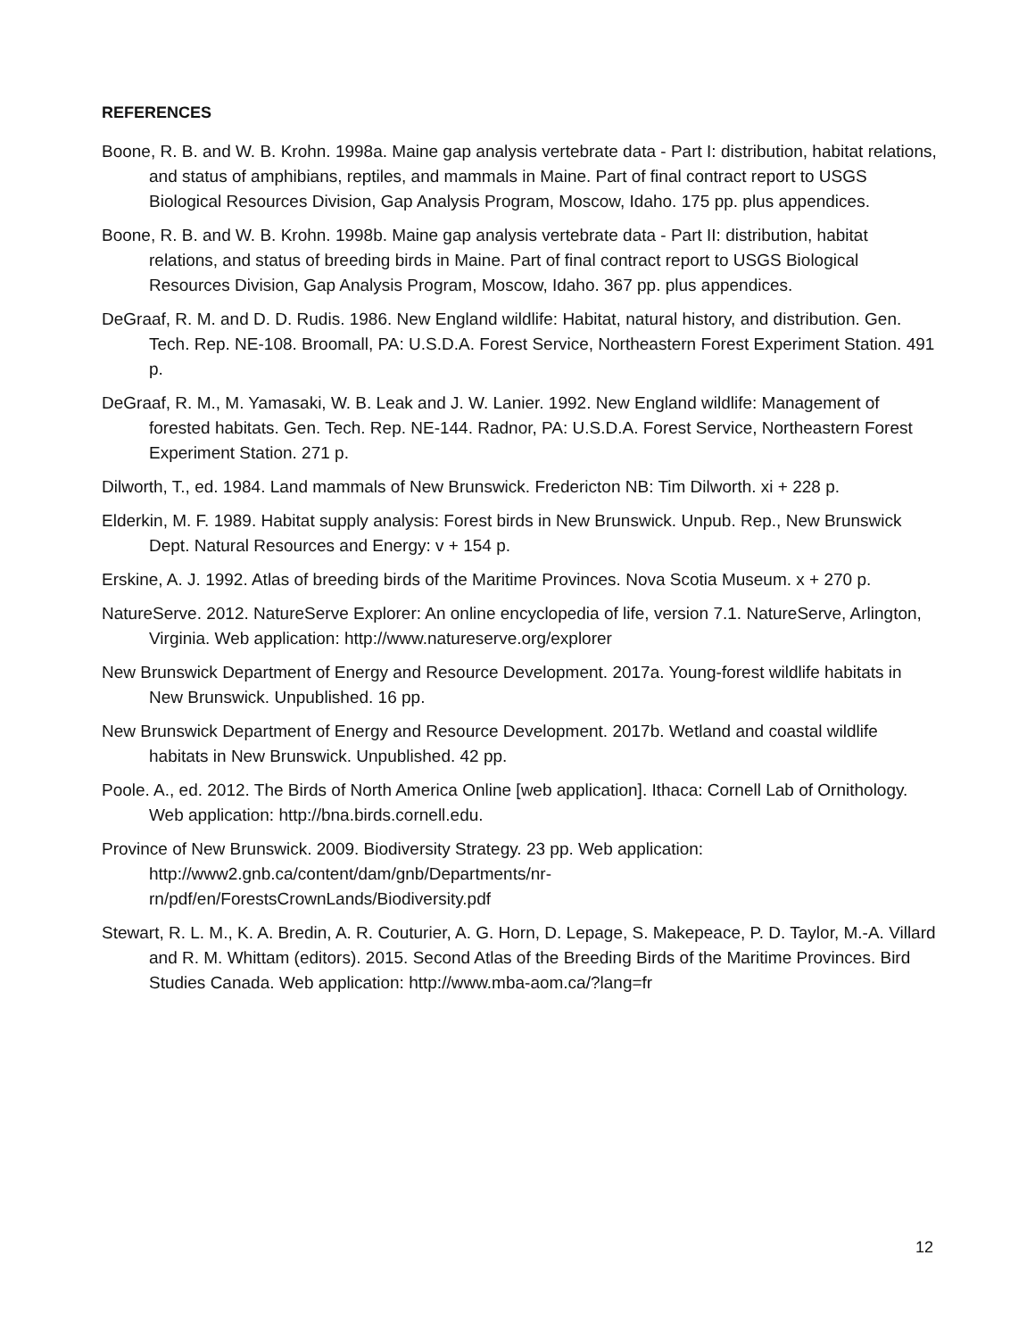REFERENCES
Boone, R. B. and W. B. Krohn. 1998a. Maine gap analysis vertebrate data - Part I: distribution, habitat relations, and status of amphibians, reptiles, and mammals in Maine. Part of final contract report to USGS Biological Resources Division, Gap Analysis Program, Moscow, Idaho. 175 pp. plus appendices.
Boone, R. B. and W. B. Krohn. 1998b. Maine gap analysis vertebrate data - Part II: distribution, habitat relations, and status of breeding birds in Maine. Part of final contract report to USGS Biological Resources Division, Gap Analysis Program, Moscow, Idaho. 367 pp. plus appendices.
DeGraaf, R. M. and D. D. Rudis. 1986. New England wildlife: Habitat, natural history, and distribution. Gen. Tech. Rep. NE-108. Broomall, PA: U.S.D.A. Forest Service, Northeastern Forest Experiment Station. 491 p.
DeGraaf, R. M., M. Yamasaki, W. B. Leak and J. W. Lanier. 1992. New England wildlife: Management of forested habitats. Gen. Tech. Rep. NE-144. Radnor, PA: U.S.D.A. Forest Service, Northeastern Forest Experiment Station. 271 p.
Dilworth, T., ed. 1984. Land mammals of New Brunswick. Fredericton NB: Tim Dilworth. xi + 228 p.
Elderkin, M. F. 1989. Habitat supply analysis: Forest birds in New Brunswick. Unpub. Rep., New Brunswick Dept. Natural Resources and Energy: v + 154 p.
Erskine, A. J. 1992. Atlas of breeding birds of the Maritime Provinces. Nova Scotia Museum. x + 270 p.
NatureServe. 2012. NatureServe Explorer: An online encyclopedia of life, version 7.1. NatureServe, Arlington, Virginia. Web application: http://www.natureserve.org/explorer
New Brunswick Department of Energy and Resource Development. 2017a. Young-forest wildlife habitats in New Brunswick. Unpublished. 16 pp.
New Brunswick Department of Energy and Resource Development. 2017b. Wetland and coastal wildlife habitats in New Brunswick. Unpublished. 42 pp.
Poole. A., ed. 2012. The Birds of North America Online [web application]. Ithaca: Cornell Lab of Ornithology. Web application: http://bna.birds.cornell.edu.
Province of New Brunswick. 2009. Biodiversity Strategy. 23 pp. Web application:
http://www2.gnb.ca/content/dam/gnb/Departments/nr-
rn/pdf/en/ForestsCrownLands/Biodiversity.pdf
Stewart, R. L. M., K. A. Bredin, A. R. Couturier, A. G. Horn, D. Lepage, S. Makepeace, P. D. Taylor, M.-A. Villard and R. M. Whittam (editors). 2015. Second Atlas of the Breeding Birds of the Maritime Provinces. Bird Studies Canada. Web application: http://www.mba-aom.ca/?lang=fr
12